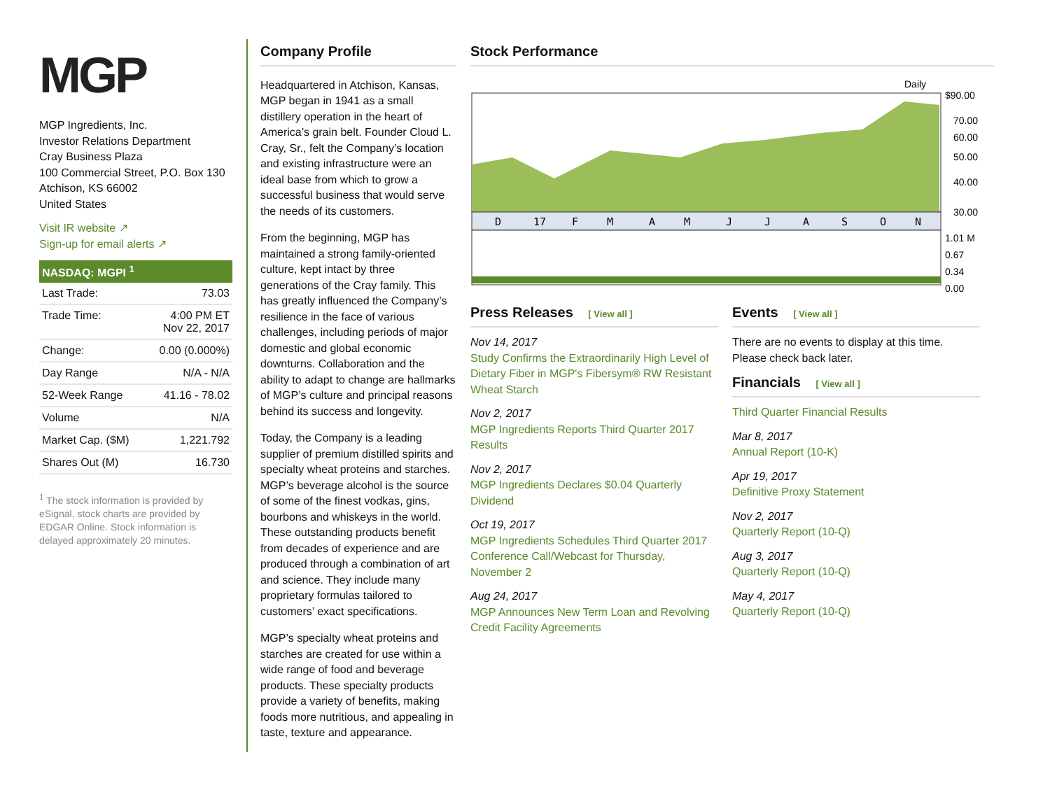MGP
MGP Ingredients, Inc.
Investor Relations Department
Cray Business Plaza
100 Commercial Street, P.O. Box 130
Atchison, KS 66002
United States
Visit IR website ↗
Sign-up for email alerts ↗
NASDAQ: MGPI <sup>1</sup>
| Last Trade: | 73.03 |
| Trade Time: | 4:00 PM ET Nov 22, 2017 |
| Change: | 0.00 (0.000%) |
| Day Range | N/A - N/A |
| 52-Week Range | 41.16 - 78.02 |
| Volume | N/A |
| Market Cap. ($M) | 1,221.792 |
| Shares Out (M) | 16.730 |
<sup>1</sup> The stock information is provided by eSignal, stock charts are provided by EDGAR Online. Stock information is delayed approximately 20 minutes.
Company Profile
Headquartered in Atchison, Kansas, MGP began in 1941 as a small distillery operation in the heart of America’s grain belt. Founder Cloud L. Cray, Sr., felt the Company’s location and existing infrastructure were an ideal base from which to grow a successful business that would serve the needs of its customers.
From the beginning, MGP has maintained a strong family-oriented culture, kept intact by three generations of the Cray family. This has greatly influenced the Company’s resilience in the face of various challenges, including periods of major domestic and global economic downturns. Collaboration and the ability to adapt to change are hallmarks of MGP’s culture and principal reasons behind its success and longevity.
Today, the Company is a leading supplier of premium distilled spirits and specialty wheat proteins and starches. MGP’s beverage alcohol is the source of some of the finest vodkas, gins, bourbons and whiskeys in the world. These outstanding products benefit from decades of experience and are produced through a combination of art and science. They include many proprietary formulas tailored to customers’ exact specifications.
MGP’s specialty wheat proteins and starches are created for use within a wide range of food and beverage products. These specialty products provide a variety of benefits, making foods more nutritious, and appealing in taste, texture and appearance.
Stock Performance
Daily
D 17 F M A M J J A S O N
$90.00
70.00
60.00
50.00
40.00
30.00
1.01 M
0.67
0.34
0.00
Press Releases [ View all ]
Nov 14, 2017
Study Confirms the Extraordinarily High Level of Dietary Fiber in MGP's Fibersym® RW Resistant Wheat Starch
Nov 2, 2017
MGP Ingredients Reports Third Quarter 2017 Results
Nov 2, 2017
MGP Ingredients Declares $0.04 Quarterly Dividend
Oct 19, 2017
MGP Ingredients Schedules Third Quarter 2017 Conference Call/Webcast for Thursday, November 2
Aug 24, 2017
MGP Announces New Term Loan and Revolving Credit Facility Agreements
Events [ View all ]
There are no events to display at this time. Please check back later.
Financials [ View all ]
Third Quarter Financial Results
Mar 8, 2017
Annual Report (10-K)
Apr 19, 2017
Definitive Proxy Statement
Nov 2, 2017
Quarterly Report (10-Q)
Aug 3, 2017
Quarterly Report (10-Q)
May 4, 2017
Quarterly Report (10-Q)